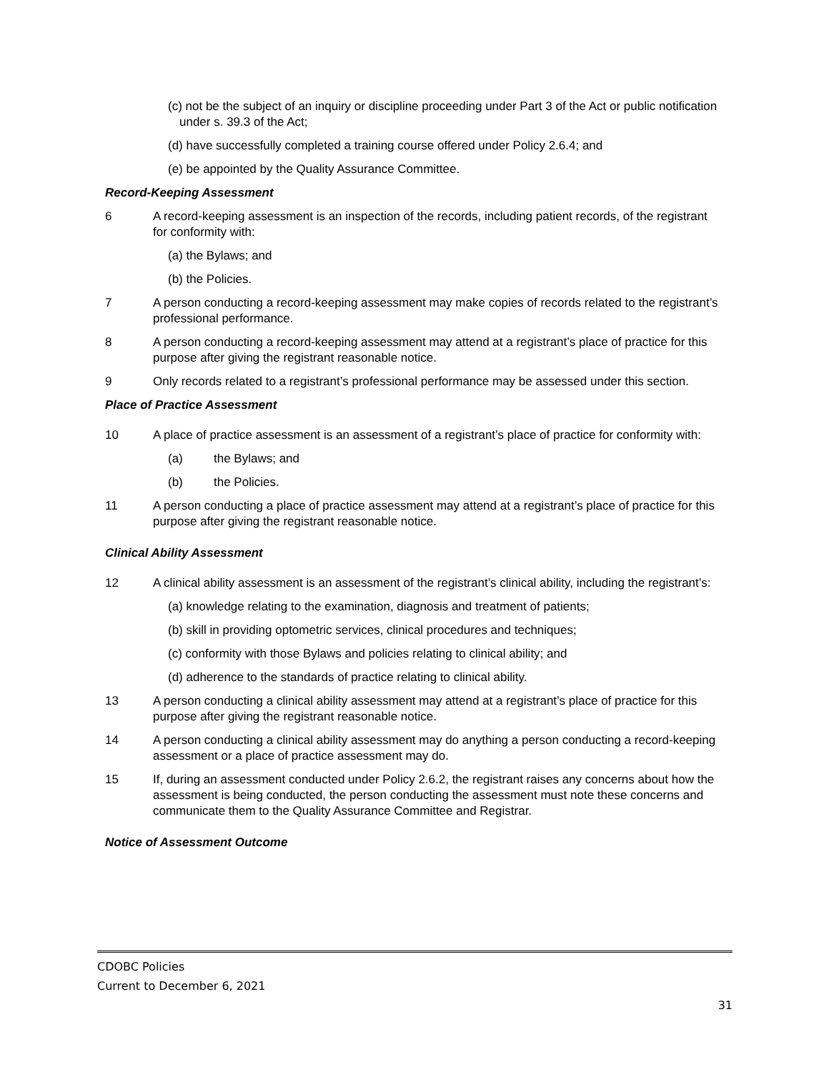(c) not be the subject of an inquiry or discipline proceeding under Part 3 of the Act or public notification under s. 39.3 of the Act;
(d) have successfully completed a training course offered under Policy 2.6.4; and
(e) be appointed by the Quality Assurance Committee.
Record-Keeping Assessment
6 A record-keeping assessment is an inspection of the records, including patient records, of the registrant for conformity with:
(a) the Bylaws; and
(b) the Policies.
7 A person conducting a record-keeping assessment may make copies of records related to the registrant’s professional performance.
8 A person conducting a record-keeping assessment may attend at a registrant’s place of practice for this purpose after giving the registrant reasonable notice.
9 Only records related to a registrant’s professional performance may be assessed under this section.
Place of Practice Assessment
10 A place of practice assessment is an assessment of a registrant’s place of practice for conformity with:
(a) the Bylaws; and
(b) the Policies.
11 A person conducting a place of practice assessment may attend at a registrant’s place of practice for this purpose after giving the registrant reasonable notice.
Clinical Ability Assessment
12 A clinical ability assessment is an assessment of the registrant’s clinical ability, including the registrant’s:
(a) knowledge relating to the examination, diagnosis and treatment of patients;
(b) skill in providing optometric services, clinical procedures and techniques;
(c) conformity with those Bylaws and policies relating to clinical ability; and
(d) adherence to the standards of practice relating to clinical ability.
13 A person conducting a clinical ability assessment may attend at a registrant’s place of practice for this purpose after giving the registrant reasonable notice.
14 A person conducting a clinical ability assessment may do anything a person conducting a record-keeping assessment or a place of practice assessment may do.
15 If, during an assessment conducted under Policy 2.6.2, the registrant raises any concerns about how the assessment is being conducted, the person conducting the assessment must note these concerns and communicate them to the Quality Assurance Committee and Registrar.
Notice of Assessment Outcome
CDOBC Policies
Current to December 6, 2021
31